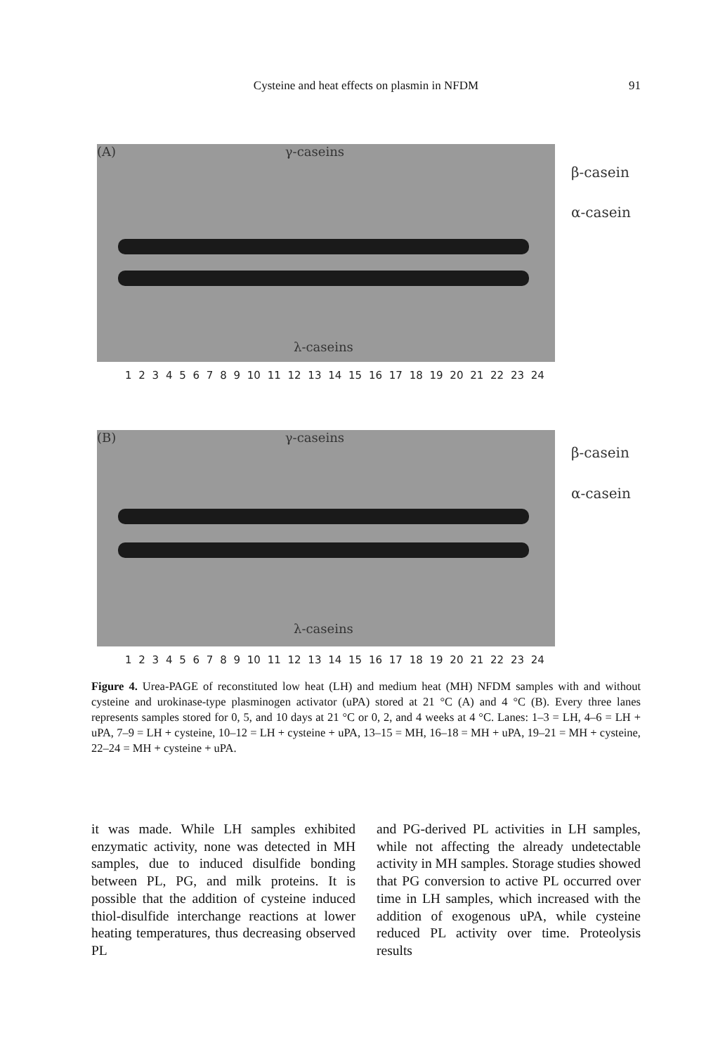Cysteine and heat effects on plasmin in NFDM
91
(A) γ-caseins
λ-caseins
β-casein
α-casein
1 2 3 4 5 6 7 8 9 10 11 12 13 14 15 16 17 18 19 20 21 22 23 24
(B) γ-caseins
λ-caseins
β-casein
α-casein
1 2 3 4 5 6 7 8 9 10 11 12 13 14 15 16 17 18 19 20 21 22 23 24
Figure 4. Urea-PAGE of reconstituted low heat (LH) and medium heat (MH) NFDM samples with and without cysteine and urokinase-type plasminogen activator (uPA) stored at 21 °C (A) and 4 °C (B). Every three lanes represents samples stored for 0, 5, and 10 days at 21 °C or 0, 2, and 4 weeks at 4 °C. Lanes: 1–3 = LH, 4–6 = LH + uPA, 7–9 = LH + cysteine, 10–12 = LH + cysteine + uPA, 13–15 = MH, 16–18 = MH + uPA, 19–21 = MH + cysteine, 22–24 = MH + cysteine + uPA.
it was made. While LH samples exhibited enzymatic activity, none was detected in MH samples, due to induced disulfide bonding between PL, PG, and milk proteins. It is possible that the addition of cysteine induced thiol-disulfide interchange reactions at lower heating temperatures, thus decreasing observed PL
and PG-derived PL activities in LH samples, while not affecting the already undetectable activity in MH samples. Storage studies showed that PG conversion to active PL occurred over time in LH samples, which increased with the addition of exogenous uPA, while cysteine reduced PL activity over time. Proteolysis results